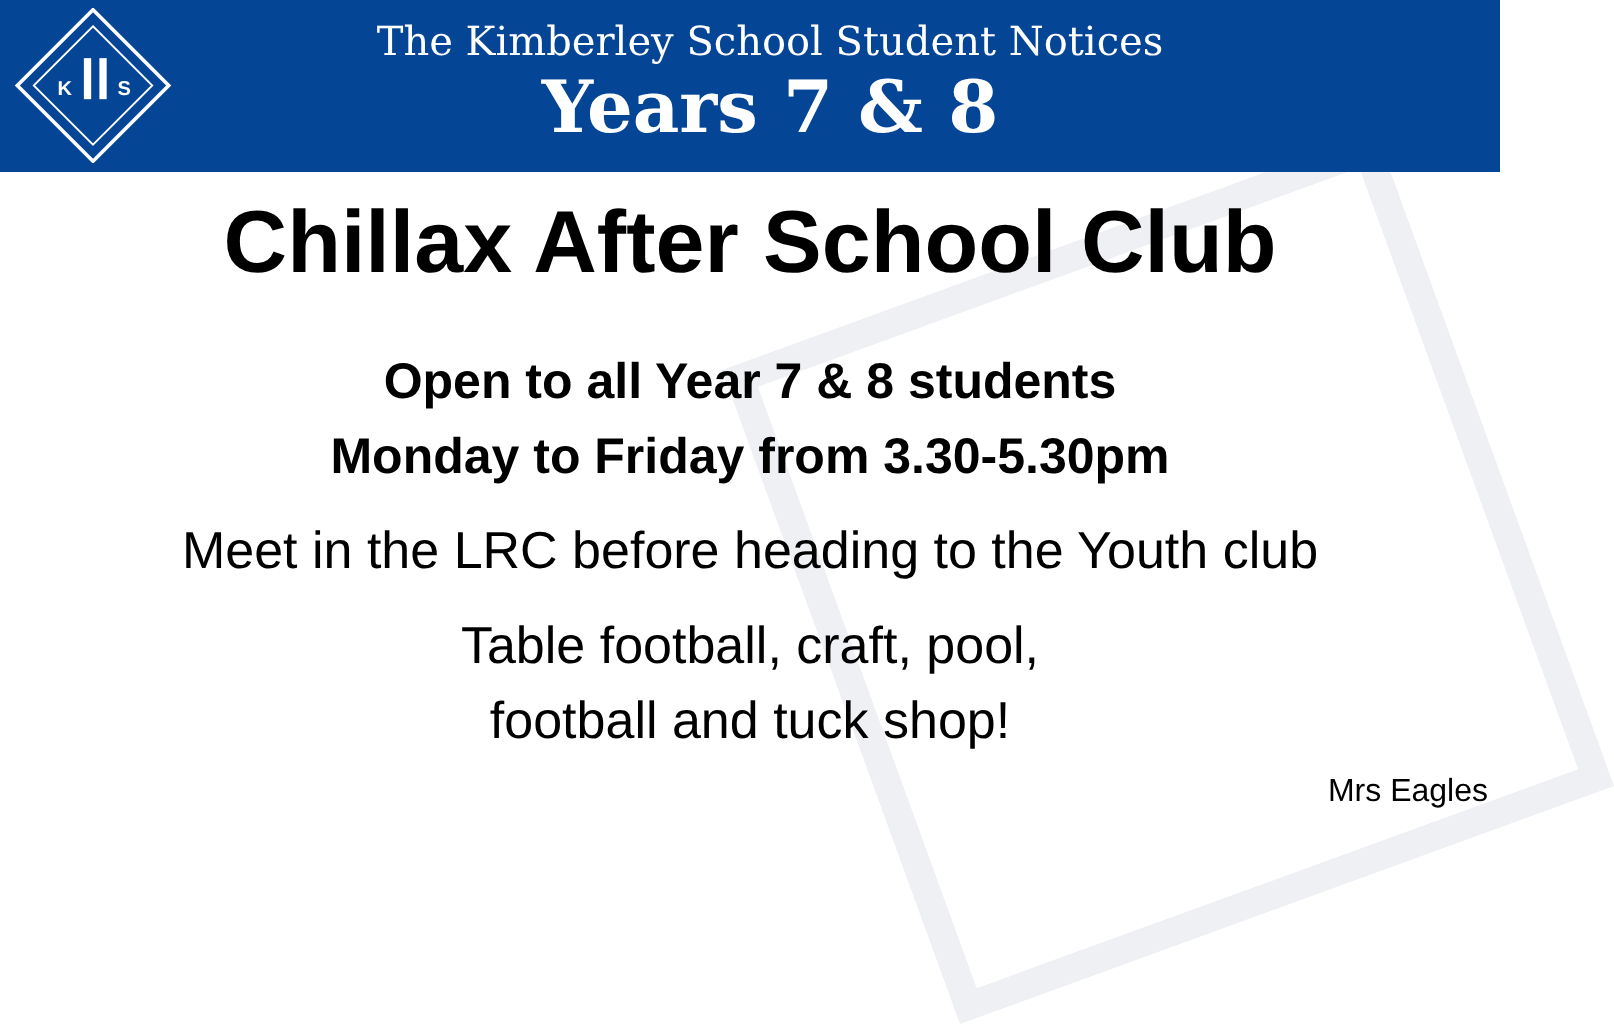K
S
The Kimberley School Student Notices
Years 7 & 8
Chillax After School Club
Open to all Year 7 & 8 students
Monday to Friday from 3.30-5.30pm
Meet in the LRC before heading to the Youth club
Table football, craft, pool,
football and tuck shop!
Mrs Eagles